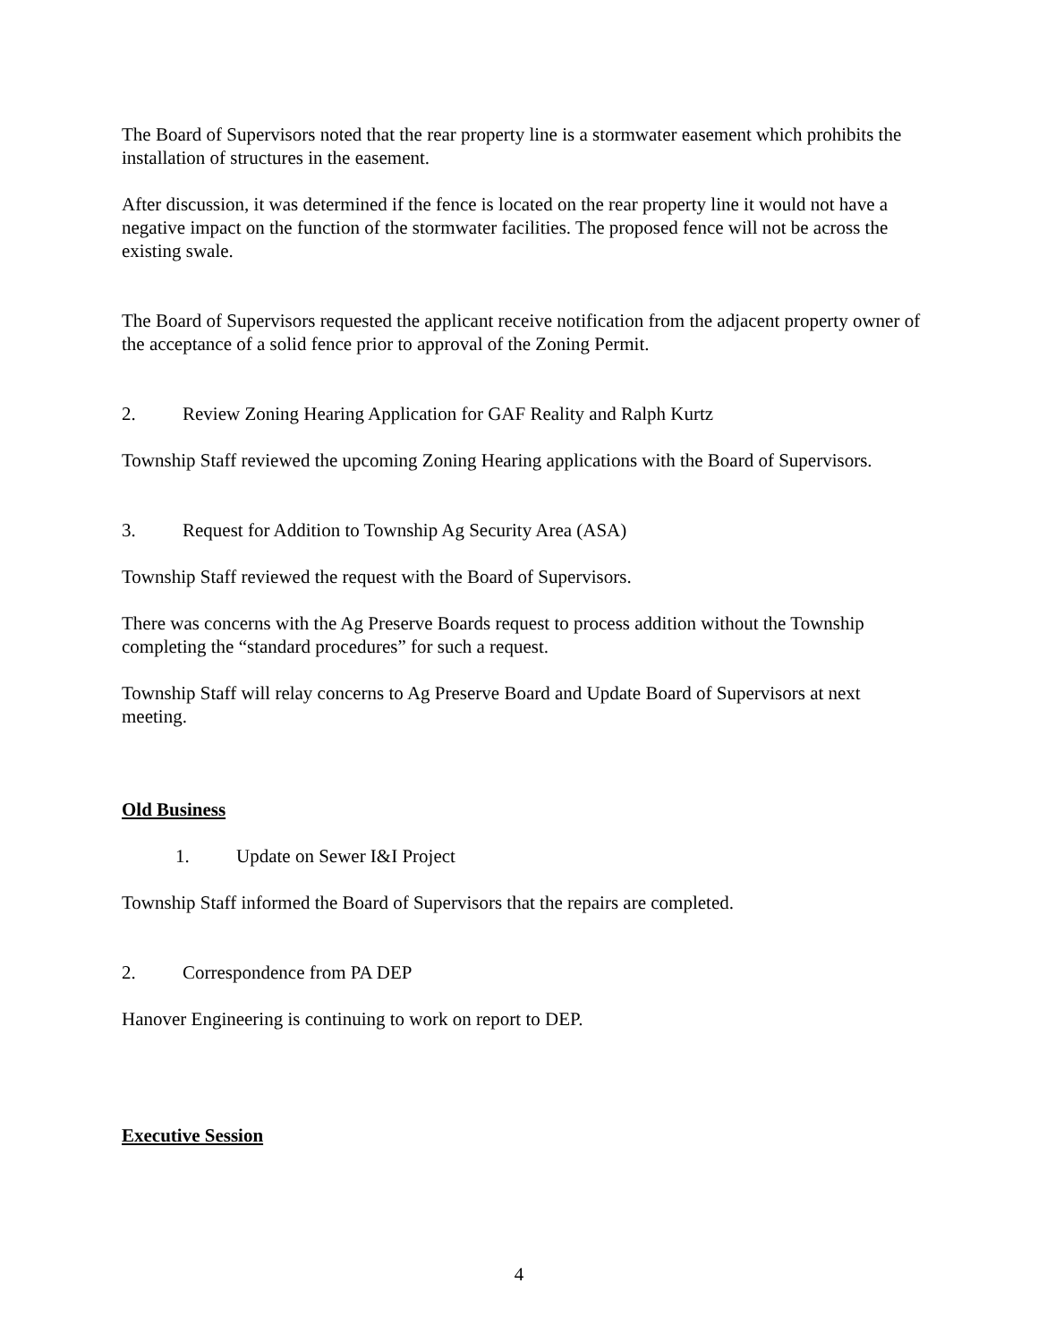The Board of Supervisors noted that the rear property line is a stormwater easement which prohibits the installation of structures in the easement.
After discussion, it was determined if the fence is located on the rear property line it would not have a negative impact on the function of the stormwater facilities. The proposed fence will not be across the existing swale.
The Board of Supervisors requested the applicant receive notification from the adjacent property owner of the acceptance of a solid fence prior to approval of the Zoning Permit.
2. Review Zoning Hearing Application for GAF Reality and Ralph Kurtz
Township Staff reviewed the upcoming Zoning Hearing applications with the Board of Supervisors.
3. Request for Addition to Township Ag Security Area (ASA)
Township Staff reviewed the request with the Board of Supervisors.
There was concerns with the Ag Preserve Boards request to process addition without the Township completing the “standard procedures” for such a request.
Township Staff will relay concerns to Ag Preserve Board and Update Board of Supervisors at next meeting.
Old Business
1. Update on Sewer I&I Project
Township Staff informed the Board of Supervisors that the repairs are completed.
2. Correspondence from PA DEP
Hanover Engineering is continuing to work on report to DEP.
Executive Session
4